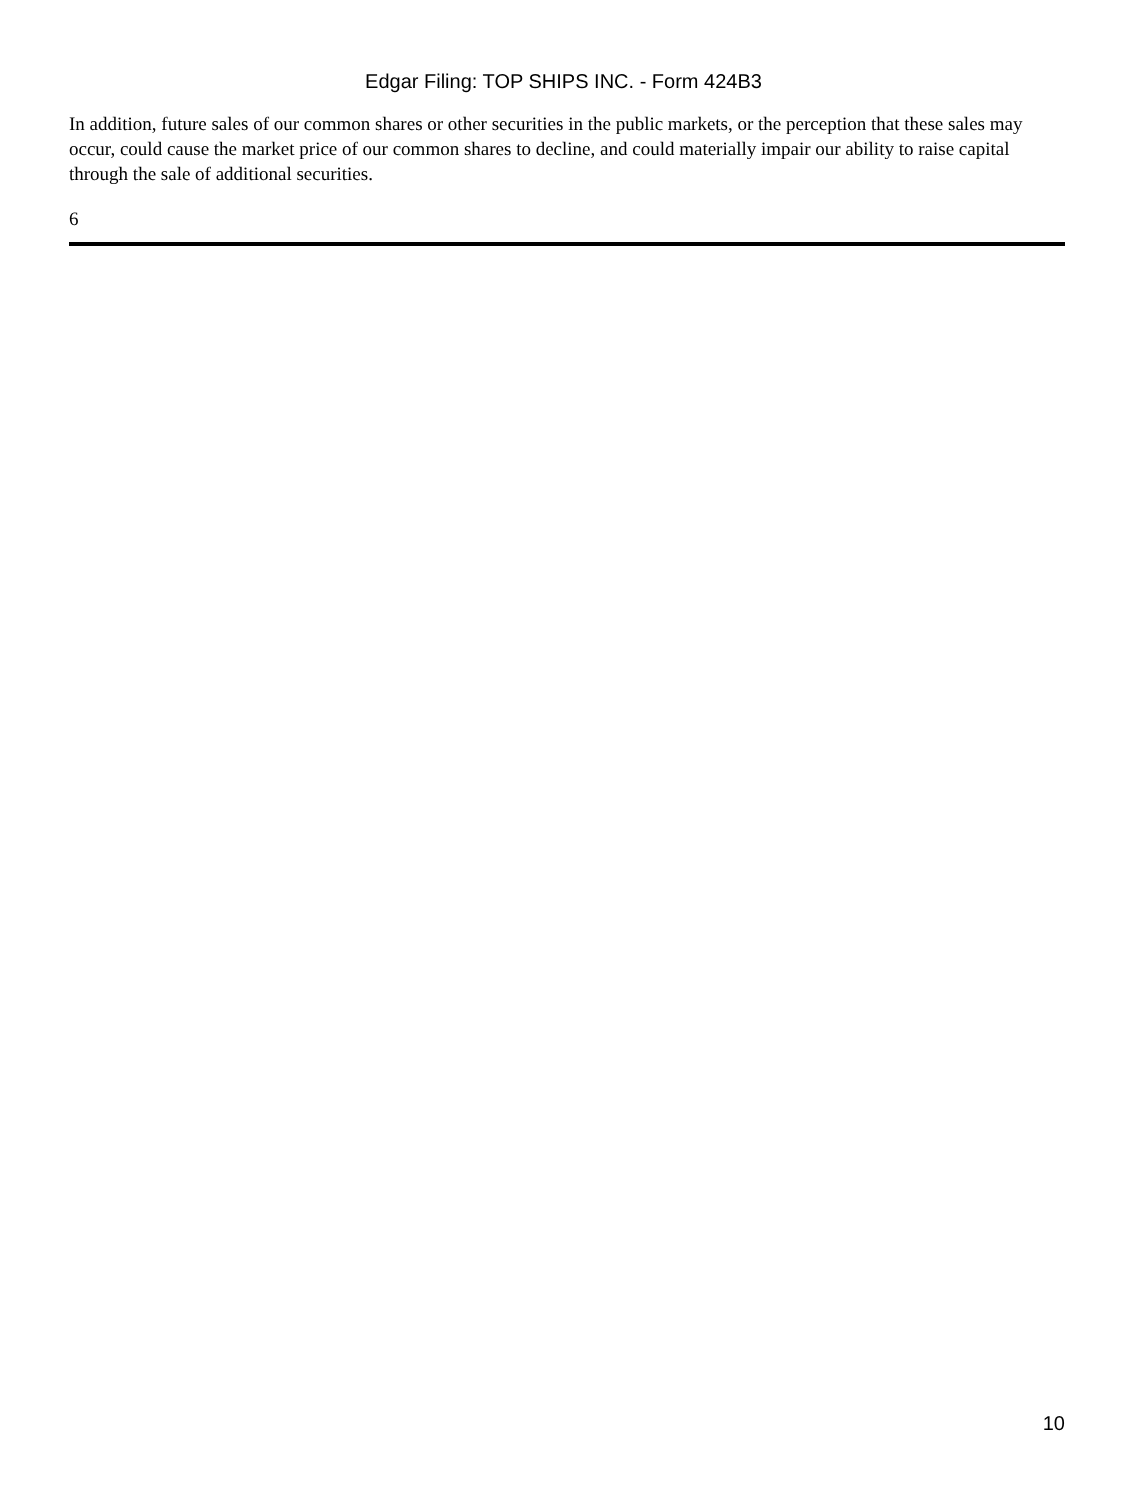Edgar Filing: TOP SHIPS INC. - Form 424B3
In addition, future sales of our common shares or other securities in the public markets, or the perception that these sales may occur, could cause the market price of our common shares to decline, and could materially impair our ability to raise capital through the sale of additional securities.
6
10